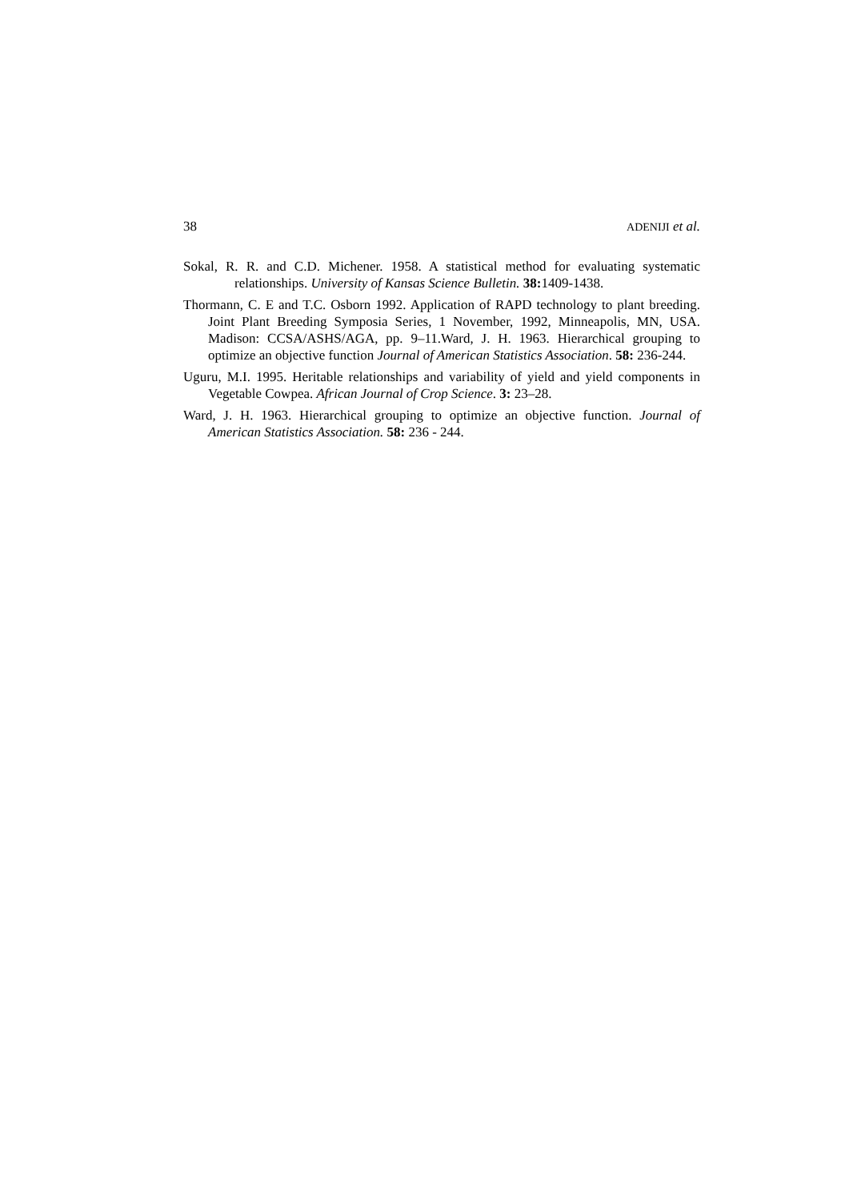38 ADENIJI et al.
Sokal, R. R. and C.D. Michener. 1958. A statistical method for evaluating systematic relationships. University of Kansas Science Bulletin. 38: 1409-1438.
Thormann, C. E and T.C. Osborn 1992. Application of RAPD technology to plant breeding. Joint Plant Breeding Symposia Series, 1 November, 1992, Minneapolis, MN, USA. Madison: CCSA/ASHS/AGA, pp. 9–11.Ward, J. H. 1963. Hierarchical grouping to optimize an objective function Journal of American Statistics Association. 58: 236-244.
Uguru, M.I. 1995. Heritable relationships and variability of yield and yield components in Vegetable Cowpea. African Journal of Crop Science. 3: 23–28.
Ward, J. H. 1963. Hierarchical grouping to optimize an objective function. Journal of American Statistics Association. 58: 236 - 244.